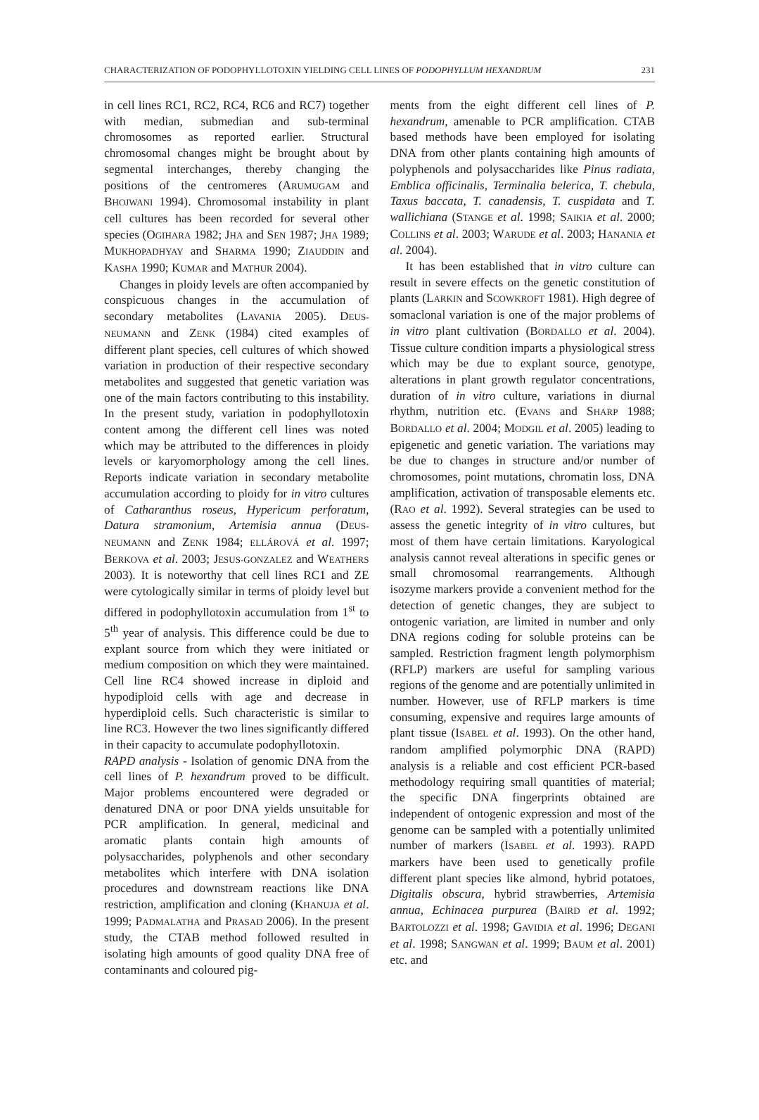CHARACTERIZATION OF PODOPHYLLOTOXIN YIELDING CELL LINES OF PODOPHYLLUM HEXANDRUM 231
in cell lines RC1, RC2, RC4, RC6 and RC7) together with median, submedian and sub-terminal chromosomes as reported earlier. Structural chromosomal changes might be brought about by segmental interchanges, thereby changing the positions of the centromeres (ARUMUGAM and BHOJWANI 1994). Chromosomal instability in plant cell cultures has been recorded for several other species (OGIHARA 1982; JHA and SEN 1987; JHA 1989; MUKHOPADHYAY and SHARMA 1990; ZIAUDDIN and KASHA 1990; KUMAR and MATHUR 2004).
Changes in ploidy levels are often accompanied by conspicuous changes in the accumulation of secondary metabolites (LAVANIA 2005). DEUS-NEUMANN and ZENK (1984) cited examples of different plant species, cell cultures of which showed variation in production of their respective secondary metabolites and suggested that genetic variation was one of the main factors contributing to this instability. In the present study, variation in podophyllotoxin content among the different cell lines was noted which may be attributed to the differences in ploidy levels or karyomorphology among the cell lines. Reports indicate variation in secondary metabolite accumulation according to ploidy for in vitro cultures of Catharanthus roseus, Hypericum perforatum, Datura stramonium, Artemisia annua (DEUS-NEUMANN and ZENK 1984; ELLÁROVÁ et al. 1997; BERKOVA et al. 2003; JESUS-GONZALEZ and WEATHERS 2003). It is noteworthy that cell lines RC1 and ZE were cytologically similar in terms of ploidy level but differed in podophyllotoxin accumulation from 1<sup>st</sup> to 5<sup>th</sup> year of analysis. This difference could be due to explant source from which they were initiated or medium composition on which they were maintained. Cell line RC4 showed increase in diploid and hypodiploid cells with age and decrease in hyperdiploid cells. Such characteristic is similar to line RC3. However the two lines significantly differed in their capacity to accumulate podophyllotoxin.
RAPD analysis - Isolation of genomic DNA from the cell lines of P. hexandrum proved to be difficult. Major problems encountered were degraded or denatured DNA or poor DNA yields unsuitable for PCR amplification. In general, medicinal and aromatic plants contain high amounts of polysaccharides, polyphenols and other secondary metabolites which interfere with DNA isolation procedures and downstream reactions like DNA restriction, amplification and cloning (KHANUJA et al. 1999; PADMALATHA and PRASAD 2006). In the present study, the CTAB method followed resulted in isolating high amounts of good quality DNA free of contaminants and coloured pig-
ments from the eight different cell lines of P. hexandrum, amenable to PCR amplification. CTAB based methods have been employed for isolating DNA from other plants containing high amounts of polyphenols and polysaccharides like Pinus radiata, Emblica officinalis, Terminalia belerica, T. chebula, Taxus baccata, T. canadensis, T. cuspidata and T. wallichiana (STANGE et al. 1998; SAIKIA et al. 2000; COLLINS et al. 2003; WARUDE et al. 2003; HANANIA et al. 2004).
It has been established that in vitro culture can result in severe effects on the genetic constitution of plants (LARKIN and SCOWKROFT 1981). High degree of somaclonal variation is one of the major problems of in vitro plant cultivation (BORDALLO et al. 2004). Tissue culture condition imparts a physiological stress which may be due to explant source, genotype, alterations in plant growth regulator concentrations, duration of in vitro culture, variations in diurnal rhythm, nutrition etc. (EVANS and SHARP 1988; BORDALLO et al. 2004; MODGIL et al. 2005) leading to epigenetic and genetic variation. The variations may be due to changes in structure and/or number of chromosomes, point mutations, chromatin loss, DNA amplification, activation of transposable elements etc. (RAO et al. 1992). Several strategies can be used to assess the genetic integrity of in vitro cultures, but most of them have certain limitations. Karyological analysis cannot reveal alterations in specific genes or small chromosomal rearrangements. Although isozyme markers provide a convenient method for the detection of genetic changes, they are subject to ontogenic variation, are limited in number and only DNA regions coding for soluble proteins can be sampled. Restriction fragment length polymorphism (RFLP) markers are useful for sampling various regions of the genome and are potentially unlimited in number. However, use of RFLP markers is time consuming, expensive and requires large amounts of plant tissue (ISABEL et al. 1993). On the other hand, random amplified polymorphic DNA (RAPD) analysis is a reliable and cost efficient PCR-based methodology requiring small quantities of material; the specific DNA fingerprints obtained are independent of ontogenic expression and most of the genome can be sampled with a potentially unlimited number of markers (ISABEL et al. 1993). RAPD markers have been used to genetically profile different plant species like almond, hybrid potatoes, Digitalis obscura, hybrid strawberries, Artemisia annua, Echinacea purpurea (BAIRD et al. 1992; BARTOLOZZI et al. 1998; GAVIDIA et al. 1996; DEGANI et al. 1998; SANGWAN et al. 1999; BAUM et al. 2001) etc. and